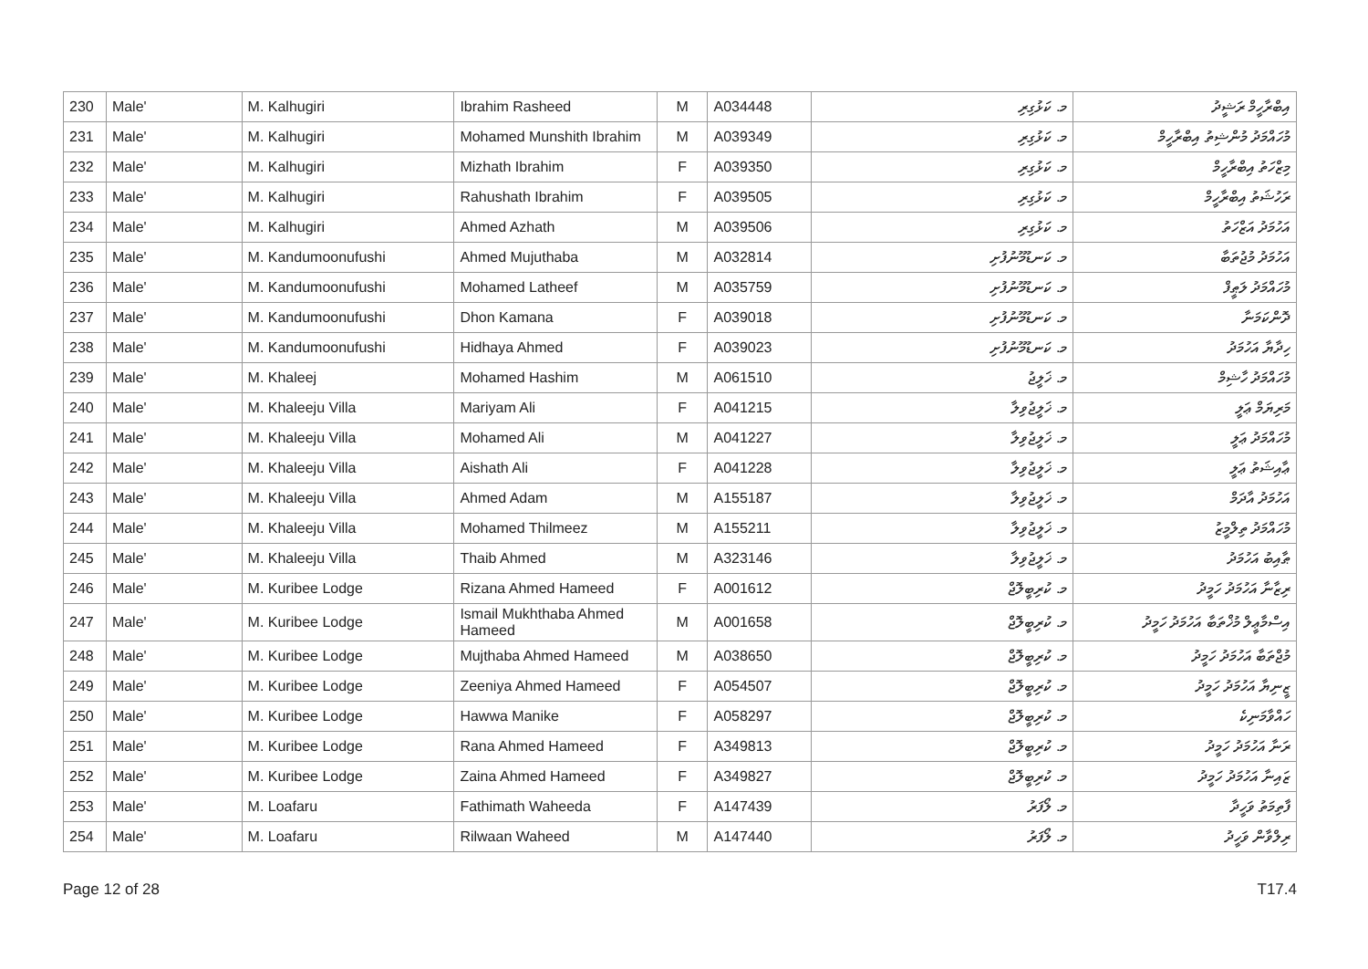| 230 | Male' | M. Kalhugiri | Ibrahim Rasheed | M | A034448 | މ. ކަޅުގިރި | އިބްރާހީމް ރަޝީދު |
| 231 | Male' | M. Kalhugiri | Mohamed Munshith Ibrahim | M | A039349 | މ. ކަޅުގިރި | މުހައްމަދު މުންޝިތު އިބްރާހީމް |
| 232 | Male' | M. Kalhugiri | Mizhath Ibrahim | F | A039350 | މ. ކަޅުގިރި | މިޒްހަތު އިބްރާހީމް |
| 233 | Male' | M. Kalhugiri | Rahushath Ibrahim | F | A039505 | މ. ކަޅުގިރި | ރަހުޝަތު އިބްރާހީމް |
| 234 | Male' | M. Kalhugiri | Ahmed Azhath | M | A039506 | މ. ކަޅުގިރި | އަހުމަދު އަޒްހަތު |
| 235 | Male' | M. Kandumoonufushi | Ahmed Mujuthaba | M | A032814 | މ. ކަނޑުމޫނުފުށި | އަހުމަދު މުޖުތަބާ |
| 236 | Male' | M. Kandumoonufushi | Mohamed Latheef | M | A035759 | މ. ކަނޑުމޫނުފުށި | މުހައްމަދު ލަޠީފް |
| 237 | Male' | M. Kandumoonufushi | Dhon Kamana | F | A039018 | މ. ކަނޑުމޫނުފުށި | ދޮންކަމަނާ |
| 238 | Male' | M. Kandumoonufushi | Hidhaya Ahmed | F | A039023 | މ. ކަނޑުމޫނުފުށި | ހިދާޔާ އަހުމަދު |
| 239 | Male' | M. Khaleej | Mohamed Hashim | M | A061510 | މ. ޚަލީޖު | މުހައްމަދު ހާޝިމް |
| 240 | Male' | M. Khaleeju Villa | Mariyam Ali | F | A041215 | މ. ޚަލީޖުވިލާ | މަރިޔަމް ޢަލީ |
| 241 | Male' | M. Khaleeju Villa | Mohamed Ali | M | A041227 | މ. ޚަލީޖުވިލާ | މުހައްމަދު ޢަލީ |
| 242 | Male' | M. Khaleeju Villa | Aishath Ali | F | A041228 | މ. ޚަލީޖުވިލާ | ޢާއިޝަތު ޢަލީ |
| 243 | Male' | M. Khaleeju Villa | Ahmed Adam | M | A155187 | މ. ޚަލީޖުވިލާ | އަހުމަދު އާދަމް |
| 244 | Male' | M. Khaleeju Villa | Mohamed Thilmeez | M | A155211 | މ. ޚަލީޖުވިލާ | މުހައްމަދު ތިލްމީޒު |
| 245 | Male' | M. Khaleeju Villa | Thaib Ahmed | M | A323146 | މ. ޚަލީޖުވިލާ | ޠާއިބު އަހުމަދު |
| 246 | Male' | M. Kuribee Lodge | Rizana Ahmed Hameed | F | A001612 | މ. ކުރިބީލޮޖް | ރިޒާނާ އަހުމަދު ހަމީދު |
| 247 | Male' | M. Kuribee Lodge | Ismail Mukhthaba Ahmed Hameed | M | A001658 | މ. ކުރިބީލޮޖް | އިސްމާޢީލް މުޚްތަބާ އަހުމަދު ހަމީދު |
| 248 | Male' | M. Kuribee Lodge | Mujthaba Ahmed Hameed | M | A038650 | މ. ކުރިބީލޮޖް | މުޖްތަބާ އަހުމަދު ހަމީދު |
| 249 | Male' | M. Kuribee Lodge | Zeeniya Ahmed Hameed | F | A054507 | މ. ކުރިބީލޮޖް | ޒީނިޔާ އަހުމަދު ހަމީދު |
| 250 | Male' | M. Kuribee Lodge | Hawwa Manike | F | A058297 | މ. ކުރިބީލޮޖް | ހައްވާމަނިކެ |
| 251 | Male' | M. Kuribee Lodge | Rana Ahmed Hameed | F | A349813 | މ. ކުރިބީލޮޖް | ރަނާ އަހުމަދު ހަމީދު |
| 252 | Male' | M. Kuribee Lodge | Zaina Ahmed Hameed | F | A349827 | މ. ކުރިބީލޮޖް | ޒައިނާ އަހުމަދު ހަމީދު |
| 253 | Male' | M. Loafaru | Fathimath Waheeda | F | A147439 | މ. ލޯފަރު | ފާތިމަތު ވަހީދާ |
| 254 | Male' | M. Loafaru | Rilwaan Waheed | M | A147440 | މ. ލޯފަރު | ރިލްވާން ވަހީދު |
Page 12 of 28 T17.4